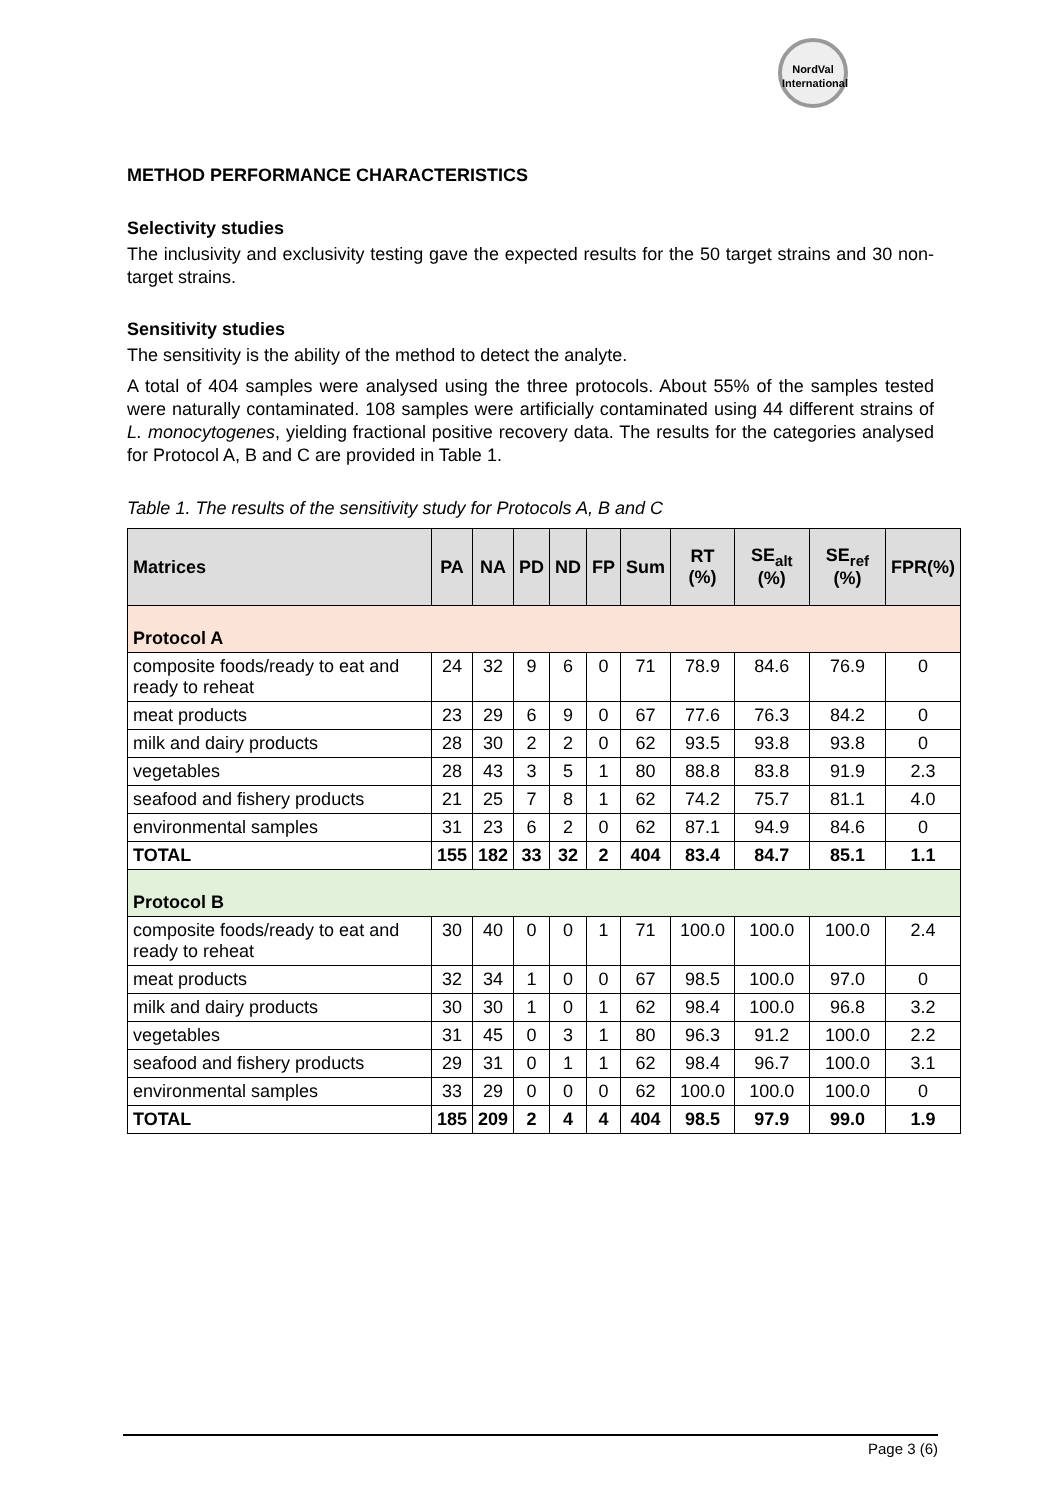NordVal
International
METHOD PERFORMANCE CHARACTERISTICS
Selectivity studies
The inclusivity and exclusivity testing gave the expected results for the 50 target strains and 30 non-target strains.
Sensitivity studies
The sensitivity is the ability of the method to detect the analyte.
A total of 404 samples were analysed using the three protocols. About 55% of the samples tested were naturally contaminated. 108 samples were artificially contaminated using 44 different strains of L. monocytogenes, yielding fractional positive recovery data. The results for the categories analysed for Protocol A, B and C are provided in Table 1.
Table 1. The results of the sensitivity study for Protocols A, B and C
| Matrices | PA | NA | PD | ND | FP | Sum | RT (%) | SE<sub>alt</sub> (%) | SE<sub>ref</sub> (%) | FPR(%) |
| --- | --- | --- | --- | --- | --- | --- | --- | --- | --- | --- |
| Protocol A | | | | | | | | | | |
| composite foods/ready to eat and ready to reheat | 24 | 32 | 9 | 6 | 0 | 71 | 78.9 | 84.6 | 76.9 | 0 |
| meat products | 23 | 29 | 6 | 9 | 0 | 67 | 77.6 | 76.3 | 84.2 | 0 |
| milk and dairy products | 28 | 30 | 2 | 2 | 0 | 62 | 93.5 | 93.8 | 93.8 | 0 |
| vegetables | 28 | 43 | 3 | 5 | 1 | 80 | 88.8 | 83.8 | 91.9 | 2.3 |
| seafood and fishery products | 21 | 25 | 7 | 8 | 1 | 62 | 74.2 | 75.7 | 81.1 | 4.0 |
| environmental samples | 31 | 23 | 6 | 2 | 0 | 62 | 87.1 | 94.9 | 84.6 | 0 |
| TOTAL | 155 | 182 | 33 | 32 | 2 | 404 | 83.4 | 84.7 | 85.1 | 1.1 |
| Protocol B | | | | | | | | | | |
| composite foods/ready to eat and ready to reheat | 30 | 40 | 0 | 0 | 1 | 71 | 100.0 | 100.0 | 100.0 | 2.4 |
| meat products | 32 | 34 | 1 | 0 | 0 | 67 | 98.5 | 100.0 | 97.0 | 0 |
| milk and dairy products | 30 | 30 | 1 | 0 | 1 | 62 | 98.4 | 100.0 | 96.8 | 3.2 |
| vegetables | 31 | 45 | 0 | 3 | 1 | 80 | 96.3 | 91.2 | 100.0 | 2.2 |
| seafood and fishery products | 29 | 31 | 0 | 1 | 1 | 62 | 98.4 | 96.7 | 100.0 | 3.1 |
| environmental samples | 33 | 29 | 0 | 0 | 0 | 62 | 100.0 | 100.0 | 100.0 | 0 |
| TOTAL | 185 | 209 | 2 | 4 | 4 | 404 | 98.5 | 97.9 | 99.0 | 1.9 |
Page 3 (6)